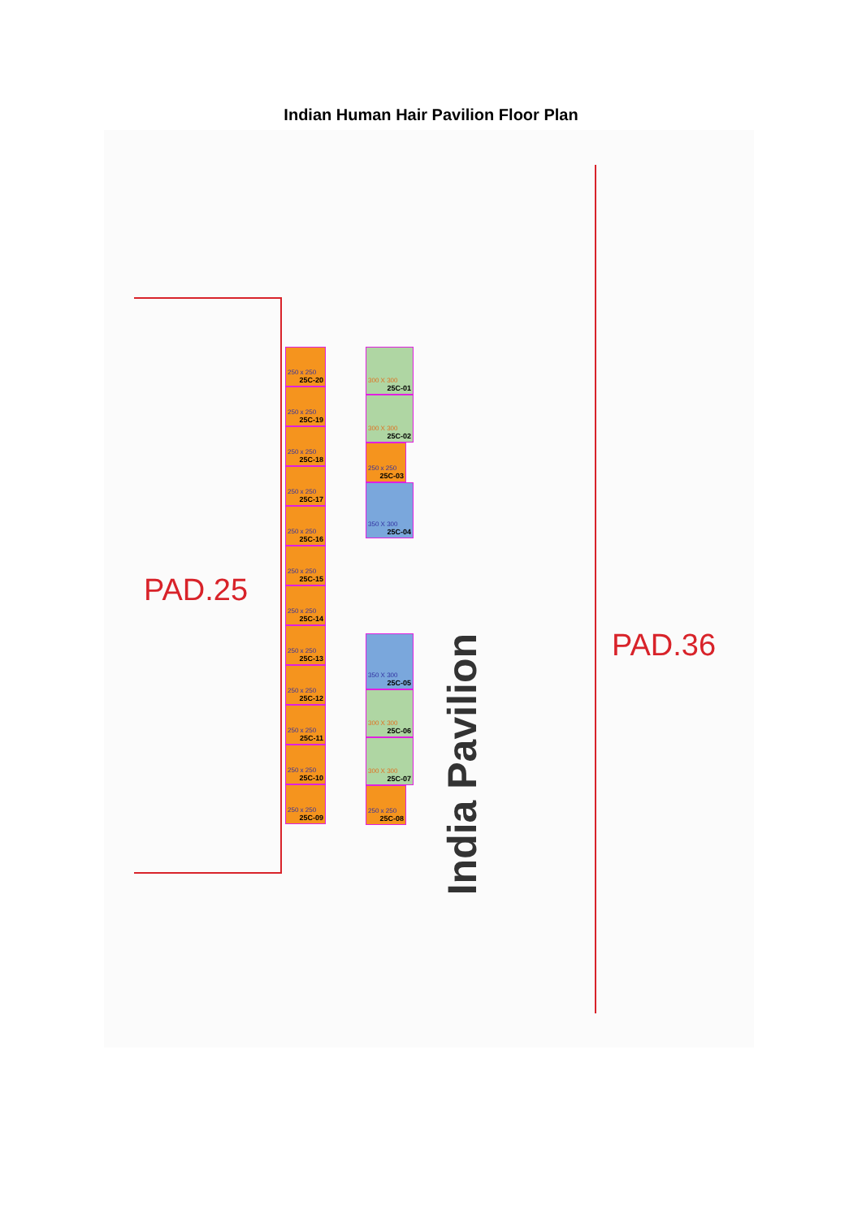Indian Human Hair Pavilion Floor Plan
PAD.25
PAD.36
India Pavilion
250 x 250
25C-20
250 x 250
25C-19
250 x 250
25C-18
250 x 250
25C-17
250 x 250
25C-16
250 x 250
25C-15
250 x 250
25C-14
250 x 250
25C-13
250 x 250
25C-12
250 x 250
25C-11
250 x 250
25C-10
250 x 250
25C-09
300 X 300
25C-01
300 X 300
25C-02
250 x 250
25C-03
350 X 300
25C-04
350 X 300
25C-05
300 X 300
25C-06
300 X 300
25C-07
250 x 250
25C-08